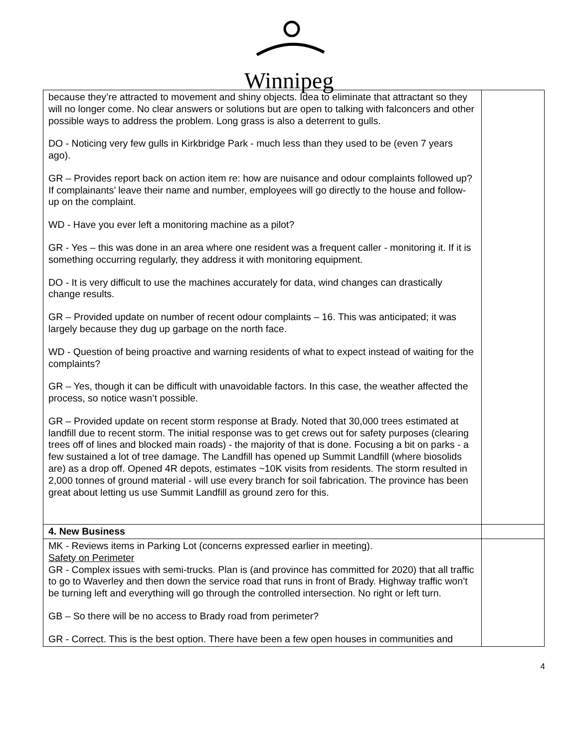Winnipeg
| because they’re attracted to movement and shiny objects. Idea to eliminate that attractant so they will no longer come. No clear answers or solutions but are open to talking with falconcers and other possible ways to address the problem. Long grass is also a deterrent to gulls. DO - Noticing very few gulls in Kirkbridge Park - much less than they used to be (even 7 years ago). GR – Provides report back on action item re: how are nuisance and odour complaints followed up? If complainants’ leave their name and number, employees will go directly to the house and follow-up on the complaint. WD - Have you ever left a monitoring machine as a pilot? GR - Yes – this was done in an area where one resident was a frequent caller - monitoring it. If it is something occurring regularly, they address it with monitoring equipment. DO - It is very difficult to use the machines accurately for data, wind changes can drastically change results. GR – Provided update on number of recent odour complaints – 16. This was anticipated; it was largely because they dug up garbage on the north face. WD - Question of being proactive and warning residents of what to expect instead of waiting for the complaints? GR – Yes, though it can be difficult with unavoidable factors. In this case, the weather affected the process, so notice wasn’t possible. GR – Provided update on recent storm response at Brady. Noted that 30,000 trees estimated at landfill due to recent storm. The initial response was to get crews out for safety purposes (clearing trees off of lines and blocked main roads) - the majority of that is done. Focusing a bit on parks - a few sustained a lot of tree damage. The Landfill has opened up Summit Landfill (where biosolids are) as a drop off. Opened 4R depots, estimates ~10K visits from residents. The storm resulted in 2,000 tonnes of ground material - will use every branch for soil fabrication. The province has been great about letting us use Summit Landfill as ground zero for this. | |
| 4. New Business | |
| MK - Reviews items in Parking Lot (concerns expressed earlier in meeting). Safety on Perimeter GR - Complex issues with semi-trucks. Plan is (and province has committed for 2020) that all traffic to go to Waverley and then down the service road that runs in front of Brady. Highway traffic won’t be turning left and everything will go through the controlled intersection. No right or left turn. GB – So there will be no access to Brady road from perimeter? GR - Correct. This is the best option. There have been a few open houses in communities and | |
4